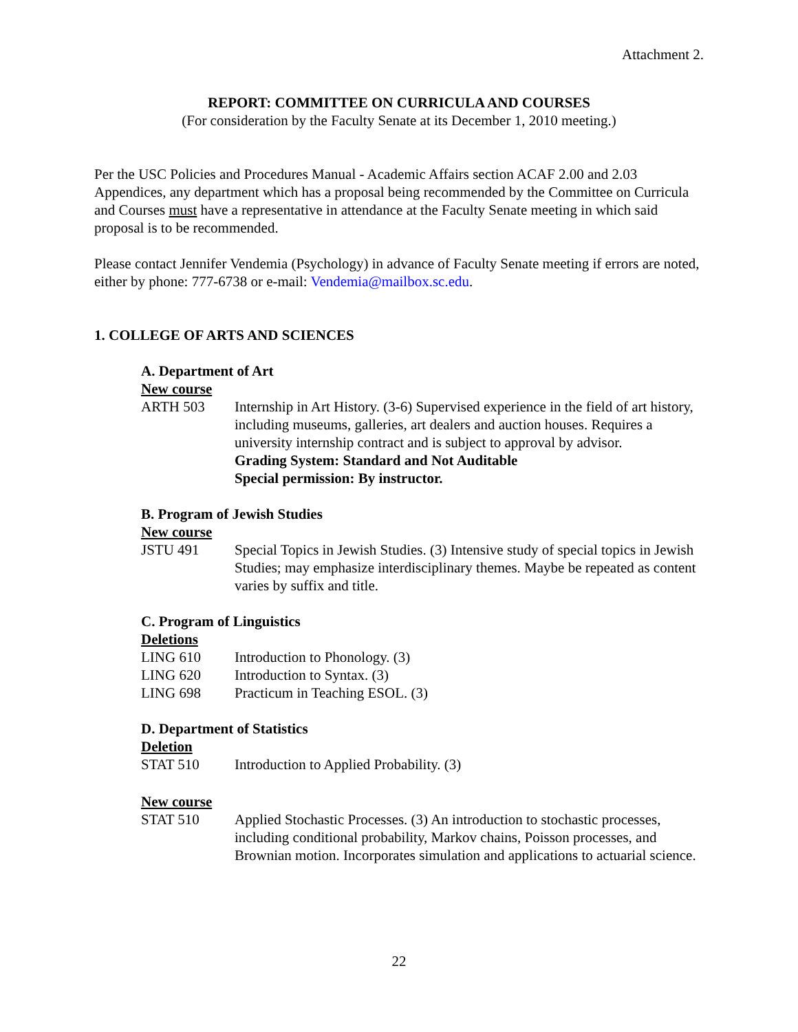Attachment 2.
REPORT: COMMITTEE ON CURRICULA AND COURSES
(For consideration by the Faculty Senate at its December 1, 2010 meeting.)
Per the USC Policies and Procedures Manual - Academic Affairs section ACAF 2.00 and 2.03 Appendices, any department which has a proposal being recommended by the Committee on Curricula and Courses must have a representative in attendance at the Faculty Senate meeting in which said proposal is to be recommended.
Please contact Jennifer Vendemia (Psychology) in advance of Faculty Senate meeting if errors are noted, either by phone: 777-6738 or e-mail: Vendemia@mailbox.sc.edu.
1. COLLEGE OF ARTS AND SCIENCES
A. Department of Art
New course
ARTH 503 Internship in Art History. (3-6) Supervised experience in the field of art history, including museums, galleries, art dealers and auction houses. Requires a university internship contract and is subject to approval by advisor.
Grading System: Standard and Not Auditable
Special permission: By instructor.
B. Program of Jewish Studies
New course
JSTU 491 Special Topics in Jewish Studies. (3) Intensive study of special topics in Jewish Studies; may emphasize interdisciplinary themes. Maybe be repeated as content varies by suffix and title.
C. Program of Linguistics
Deletions
LING 610 Introduction to Phonology. (3)
LING 620 Introduction to Syntax. (3)
LING 698 Practicum in Teaching ESOL. (3)
D. Department of Statistics
Deletion
STAT 510 Introduction to Applied Probability. (3)
New course
STAT 510 Applied Stochastic Processes. (3) An introduction to stochastic processes, including conditional probability, Markov chains, Poisson processes, and Brownian motion. Incorporates simulation and applications to actuarial science.
22